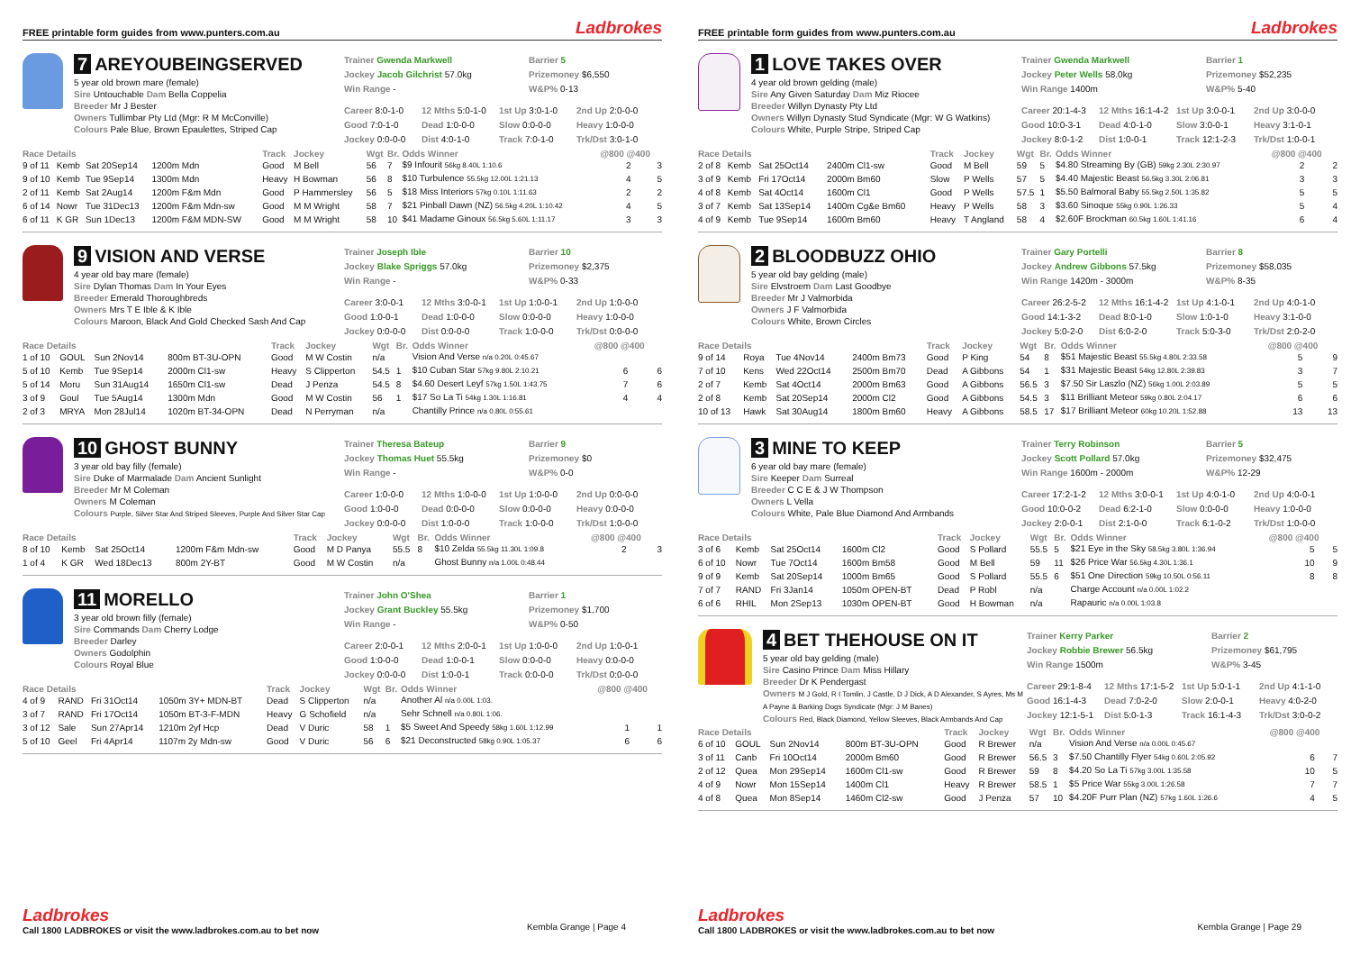FREE printable form guides from www.punters.com.au Ladbrokes
7 AREYOUBEINGSERVED
5 year old brown mare (female)
Sire Untouchable Dam Bella Coppelia
Breeder Mr J Bester
Owners Tullimbar Pty Ltd (Mgr: R M McConville)
Colours Pale Blue, Brown Epaulettes, Striped Cap
Trainer Gwenda Markwell
Barrier 5
Jockey Jacob Gilchrist 57.0kg
Prizemoney $6,550
Win Range -
W&P% 0-13
| Career 8:0-1-0 | 12 Mths 5:0-1-0 | 1st Up 3:0-1-0 | 2nd Up 2:0-0-0 |
| Good 7:0-1-0 | Dead 1:0-0-0 | Slow 0:0-0-0 | Heavy 1:0-0-0 |
| Jockey 0:0-0-0 | Dist 4:0-1-0 | Track 7:0-1-0 | Trk/Dst 3:0-1-0 |
| Race Details | | | | Track | Jockey | Wgt | Br. | Odds Winner | @800 @400 | |
| --- | --- | --- | --- | --- | --- | --- | --- | --- | --- | --- |
| 9 of 11 | Kemb | Sat 20Sep14 | 1200m Mdn | Good | M Bell | 56 | 7 | $9 Infourit 56kg 8.40L 1:10.6 | 2 | 3 |
| 9 of 10 | Kemb | Tue 9Sep14 | 1300m Mdn | Heavy | H Bowman | 56 | 8 | $10 Turbulence 55.5kg 12.00L 1:21.13 | 4 | 5 |
| 2 of 11 | Kemb | Sat 2Aug14 | 1200m F&m Mdn | Good | P Hammersley | 56 | 5 | $18 Miss Interiors 57kg 0.10L 1:11.63 | 2 | 2 |
| 6 of 14 | Nowr | Tue 31Dec13 | 1200m F&m Mdn-sw | Good | M M Wright | 58 | 7 | $21 Pinball Dawn (NZ) 56.5kg 4.20L 1:10.42 | 4 | 5 |
| 6 of 11 | K GR | Sun 1Dec13 | 1200m F&M MDN-SW | Good | M M Wright | 58 | 10 | $41 Madame Ginoux 56.5kg 5.60L 1:11.17 | 3 | 3 |
9 VISION AND VERSE
4 year old bay mare (female)
Sire Dylan Thomas Dam In Your Eyes
Breeder Emerald Thoroughbreds
Owners Mrs T E Ible & K Ible
Colours Maroon, Black And Gold Checked Sash And Cap
Trainer Joseph Ible
Barrier 10
Jockey Blake Spriggs 57.0kg
Prizemoney $2,375
Win Range -
W&P% 0-33
| Career 3:0-0-1 | 12 Mths 3:0-0-1 | 1st Up 1:0-0-1 | 2nd Up 1:0-0-0 |
| Good 1:0-0-1 | Dead 1:0-0-0 | Slow 0:0-0-0 | Heavy 1:0-0-0 |
| Jockey 0:0-0-0 | Dist 0:0-0-0 | Track 1:0-0-0 | Trk/Dst 0:0-0-0 |
| Race Details | | | | Track | Jockey | Wgt | Br. | Odds Winner | @800 @400 | |
| --- | --- | --- | --- | --- | --- | --- | --- | --- | --- | --- |
| 1 of 10 | GOUL | Sun 2Nov14 | 800m BT-3U-OPN | Good | M W Costin | n/a | | Vision And Verse n/a 0.20L 0:45.67 | | |
| 5 of 10 | Kemb | Tue 9Sep14 | 2000m Cl1-sw | Heavy | S Clipperton | 54.5 | 1 | $10 Cuban Star 57kg 9.80L 2:10.21 | 6 | 6 |
| 5 of 14 | Moru | Sun 31Aug14 | 1650m Cl1-sw | Dead | J Penza | 54.5 | 8 | $4.60 Desert Leyf 57kg 1.50L 1:43.75 | 7 | 6 |
| 3 of 9 | Goul | Tue 5Aug14 | 1300m Mdn | Good | M W Costin | 56 | 1 | $17 So La Ti 54kg 1.30L 1:16.81 | 4 | 4 |
| 2 of 3 | MRYA | Mon 28Jul14 | 1020m BT-34-OPN | Dead | N Perryman | n/a | | Chantilly Prince n/a 0.80L 0:55.61 | | |
10 GHOST BUNNY
3 year old bay filly (female)
Sire Duke of Marmalade Dam Ancient Sunlight
Breeder Mr M Coleman
Owners M Coleman
Colours Purple, Silver Star And Striped Sleeves, Purple And Silver Star Cap
Trainer Theresa Bateup
Barrier 9
Jockey Thomas Huet 55.5kg
Prizemoney $0
Win Range -
W&P% 0-0
| Career 1:0-0-0 | 12 Mths 1:0-0-0 | 1st Up 1:0-0-0 | 2nd Up 0:0-0-0 |
| Good 1:0-0-0 | Dead 0:0-0-0 | Slow 0:0-0-0 | Heavy 0:0-0-0 |
| Jockey 0:0-0-0 | Dist 1:0-0-0 | Track 1:0-0-0 | Trk/Dst 1:0-0-0 |
| Race Details | | | | Track | Jockey | Wgt | Br. | Odds Winner | @800 @400 | |
| --- | --- | --- | --- | --- | --- | --- | --- | --- | --- | --- |
| 8 of 10 | Kemb | Sat 25Oct14 | 1200m F&m Mdn-sw | Good | M D Panya | 55.5 | 8 | $10 Zelda 55.5kg 11.30L 1:09.8 | 2 | 3 |
| 1 of 4 | K GR | Wed 18Dec13 | 800m 2Y-BT | Good | M W Costin | n/a | | Ghost Bunny n/a 1.00L 0:48.44 | | |
11 MORELLO
3 year old brown filly (female)
Sire Commands Dam Cherry Lodge
Breeder Darley
Owners Godolphin
Colours Royal Blue
Trainer John O'Shea
Barrier 1
Jockey Grant Buckley 55.5kg
Prizemoney $1,700
Win Range -
W&P% 0-50
| Career 2:0-0-1 | 12 Mths 2:0-0-1 | 1st Up 1:0-0-0 | 2nd Up 1:0-0-1 |
| Good 1:0-0-0 | Dead 1:0-0-1 | Slow 0:0-0-0 | Heavy 0:0-0-0 |
| Jockey 0:0-0-0 | Dist 1:0-0-1 | Track 0:0-0-0 | Trk/Dst 0:0-0-0 |
| Race Details | | | | Track | Jockey | Wgt | Br. | Odds Winner | @800 @400 | |
| --- | --- | --- | --- | --- | --- | --- | --- | --- | --- | --- |
| 4 of 9 | RAND | Fri 31Oct14 | 1050m 3Y+ MDN-BT | Dead | S Clipperton | n/a | | Another Al n/a 0.00L 1:03. | | |
| 3 of 7 | RAND | Fri 17Oct14 | 1050m BT-3-F-MDN | Heavy | G Schofield | n/a | | Sehr Schnell n/a 0.80L 1:06. | | |
| 3 of 12 | Sale | Sun 27Apr14 | 1210m 2yf Hcp | Dead | V Duric | 58 | 1 | $5 Sweet And Speedy 58kg 1.60L 1:12.99 | 1 | 1 |
| 5 of 10 | Geel | Fri 4Apr14 | 1107m 2y Mdn-sw | Good | V Duric | 56 | 6 | $21 Deconstructed 58kg 0.90L 1:05.37 | 6 | 6 |
Ladbrokes
Kembla Grange | Page 4
Call 1800 LADBROKES or visit the www.ladbrokes.com.au to bet now
FREE printable form guides from www.punters.com.au Ladbrokes
1 LOVE TAKES OVER
4 year old brown gelding (male)
Sire Any Given Saturday Dam Miz Riocee
Breeder Willyn Dynasty Pty Ltd
Owners Willyn Dynasty Stud Syndicate (Mgr: W G Watkins)
Colours White, Purple Stripe, Striped Cap
Trainer Gwenda Markwell
Barrier 1
Jockey Peter Wells 58.0kg
Prizemoney $52,235
Win Range 1400m
W&P% 5-40
| Career 20:1-4-3 | 12 Mths 16:1-4-2 | 1st Up 3:0-0-1 | 2nd Up 3:0-0-0 |
| Good 10:0-3-1 | Dead 4:0-1-0 | Slow 3:0-0-1 | Heavy 3:1-0-1 |
| Jockey 8:0-1-2 | Dist 1:0-0-1 | Track 12:1-2-3 | Trk/Dst 1:0-0-1 |
| Race Details | | | | Track | Jockey | Wgt | Br. | Odds Winner | @800 @400 | |
| --- | --- | --- | --- | --- | --- | --- | --- | --- | --- | --- |
| 2 of 8 | Kemb | Sat 25Oct14 | 2400m Cl1-sw | Good | M Bell | 59 | 5 | $4.80 Streaming By (GB) 59kg 2.30L 2:30.97 | 2 | 2 |
| 3 of 9 | Kemb | Fri 17Oct14 | 2000m Bm60 | Slow | P Wells | 57 | 5 | $4.40 Majestic Beast 56.5kg 3.30L 2:06.81 | 3 | 3 |
| 4 of 8 | Kemb | Sat 4Oct14 | 1600m Cl1 | Good | P Wells | 57.5 | 1 | $5.50 Balmoral Baby 55.5kg 2.50L 1:35.82 | 5 | 5 |
| 3 of 7 | Kemb | Sat 13Sep14 | 1400m Cg&e Bm60 | Heavy | P Wells | 58 | 3 | $3.60 Sinoque 55kg 0.90L 1:26.33 | 5 | 4 |
| 4 of 9 | Kemb | Tue 9Sep14 | 1600m Bm60 | Heavy | T Angland | 58 | 4 | $2.60F Brockman 60.5kg 1.60L 1:41.16 | 6 | 4 |
2 BLOODBUZZ OHIO
5 year old bay gelding (male)
Sire Elvstroem Dam Last Goodbye
Breeder Mr J Valmorbida
Owners J F Valmorbida
Colours White, Brown Circles
Trainer Gary Portelli
Barrier 8
Jockey Andrew Gibbons 57.5kg
Prizemoney $58,035
Win Range 1420m - 3000m
W&P% 8-35
| Career 26:2-5-2 | 12 Mths 16:1-4-2 | 1st Up 4:1-0-1 | 2nd Up 4:0-1-0 |
| Good 14:1-3-2 | Dead 8:0-1-0 | Slow 1:0-1-0 | Heavy 3:1-0-0 |
| Jockey 5:0-2-0 | Dist 6:0-2-0 | Track 5:0-3-0 | Trk/Dst 2:0-2-0 |
| Race Details | | | | Track | Jockey | Wgt | Br. | Odds Winner | @800 @400 | |
| --- | --- | --- | --- | --- | --- | --- | --- | --- | --- | --- |
| 9 of 14 | Roya | Tue 4Nov14 | 2400m Bm73 | Good | P King | 54 | 8 | $51 Majestic Beast 55.5kg 4.80L 2:33.58 | 5 | 9 |
| 7 of 10 | Kens | Wed 22Oct14 | 2500m Bm70 | Dead | A Gibbons | 54 | 1 | $31 Majestic Beast 54kg 12.80L 2:39.83 | 3 | 7 |
| 2 of 7 | Kemb | Sat 4Oct14 | 2000m Bm63 | Good | A Gibbons | 56.5 | 3 | $7.50 Sir Laszlo (NZ) 56kg 1.00L 2:03.89 | 5 | 5 |
| 2 of 8 | Kemb | Sat 20Sep14 | 2000m Cl2 | Good | A Gibbons | 54.5 | 3 | $11 Brilliant Meteor 59kg 0.80L 2:04.17 | 6 | 6 |
| 10 of 13 | Hawk | Sat 30Aug14 | 1800m Bm60 | Heavy | A Gibbons | 58.5 | 17 | $17 Brilliant Meteor 60kg 10.20L 1:52.88 | 13 | 13 |
3 MINE TO KEEP
6 year old bay mare (female)
Sire Keeper Dam Surreal
Breeder C C E & J W Thompson
Owners L Vella
Colours White, Pale Blue Diamond And Armbands
Trainer Terry Robinson
Barrier 5
Jockey Scott Pollard 57.0kg
Prizemoney $32,475
Win Range 1600m - 2000m
W&P% 12-29
| Career 17:2-1-2 | 12 Mths 3:0-0-1 | 1st Up 4:0-1-0 | 2nd Up 4:0-0-1 |
| Good 10:0-0-2 | Dead 6:2-1-0 | Slow 0:0-0-0 | Heavy 1:0-0-0 |
| Jockey 2:0-0-1 | Dist 2:1-0-0 | Track 6:1-0-2 | Trk/Dst 1:0-0-0 |
| Race Details | | | | Track | Jockey | Wgt | Br. | Odds Winner | @800 @400 | |
| --- | --- | --- | --- | --- | --- | --- | --- | --- | --- | --- |
| 3 of 6 | Kemb | Sat 25Oct14 | 1600m Cl2 | Good | S Pollard | 55.5 | 5 | $21 Eye in the Sky 58.5kg 3.80L 1:36.94 | 5 | 5 |
| 6 of 10 | Nowr | Tue 7Oct14 | 1600m Bm58 | Good | M Bell | 59 | 11 | $26 Price War 56.5kg 4.30L 1:36.1 | 10 | 9 |
| 9 of 9 | Kemb | Sat 20Sep14 | 1000m Bm65 | Good | S Pollard | 55.5 | 6 | $51 One Direction 59kg 10.50L 0:56.11 | 8 | 8 |
| 7 of 7 | RAND | Fri 3Jan14 | 1050m OPEN-BT | Dead | P Robl | n/a | | Charge Account n/a 0.00L 1:02.2 | | |
| 6 of 6 | RHIL | Mon 2Sep13 | 1030m OPEN-BT | Good | H Bowman | n/a | | Rapauric n/a 0.00L 1:03.8 | | |
4 BET THEHOUSE ON IT
5 year old bay gelding (male)
Sire Casino Prince Dam Miss Hillary
Breeder Dr K Pendergast
Owners M J Gold, R I Tomlin, J Castle, D J Dick, A D Alexander, S Ayres, Ms M A Payne & Barking Dogs Syndicate (Mgr: J M Banes)
Colours Red, Black Diamond, Yellow Sleeves, Black Armbands And Cap
Trainer Kerry Parker
Barrier 2
Jockey Robbie Brewer 56.5kg
Prizemoney $61,795
Win Range 1500m
W&P% 3-45
| Career 29:1-8-4 | 12 Mths 17:1-5-2 | 1st Up 5:0-1-1 | 2nd Up 4:1-1-0 |
| Good 16:1-4-3 | Dead 7:0-2-0 | Slow 2:0-0-1 | Heavy 4:0-2-0 |
| Jockey 12:1-5-1 | Dist 5:0-1-3 | Track 16:1-4-3 | Trk/Dst 3:0-0-2 |
| Race Details | | | | Track | Jockey | Wgt | Br. | Odds Winner | @800 @400 | |
| --- | --- | --- | --- | --- | --- | --- | --- | --- | --- | --- |
| 6 of 10 | GOUL | Sun 2Nov14 | 800m BT-3U-OPN | Good | R Brewer | n/a | | Vision And Verse n/a 0.00L 0:45.67 | | |
| 3 of 11 | Canb | Fri 10Oct14 | 2000m Bm60 | Good | R Brewer | 56.5 | 3 | $7.50 Chantilly Flyer 54kg 0.60L 2:05.92 | 6 | 7 |
| 2 of 12 | Quea | Mon 29Sep14 | 1600m Cl1-sw | Good | R Brewer | 59 | 8 | $4.20 So La Ti 57kg 3.00L 1:35.58 | 10 | 5 |
| 4 of 9 | Nowr | Mon 15Sep14 | 1400m Cl1 | Heavy | R Brewer | 58.5 | 1 | $5 Price War 55kg 3.00L 1:26.58 | 7 | 7 |
| 4 of 8 | Quea | Mon 8Sep14 | 1460m Cl2-sw | Good | J Penza | 57 | 10 | $4.20F Purr Plan (NZ) 57kg 1.60L 1:26.6 | 4 | 5 |
Ladbrokes
Kembla Grange | Page 29
Call 1800 LADBROKES or visit the www.ladbrokes.com.au to bet now